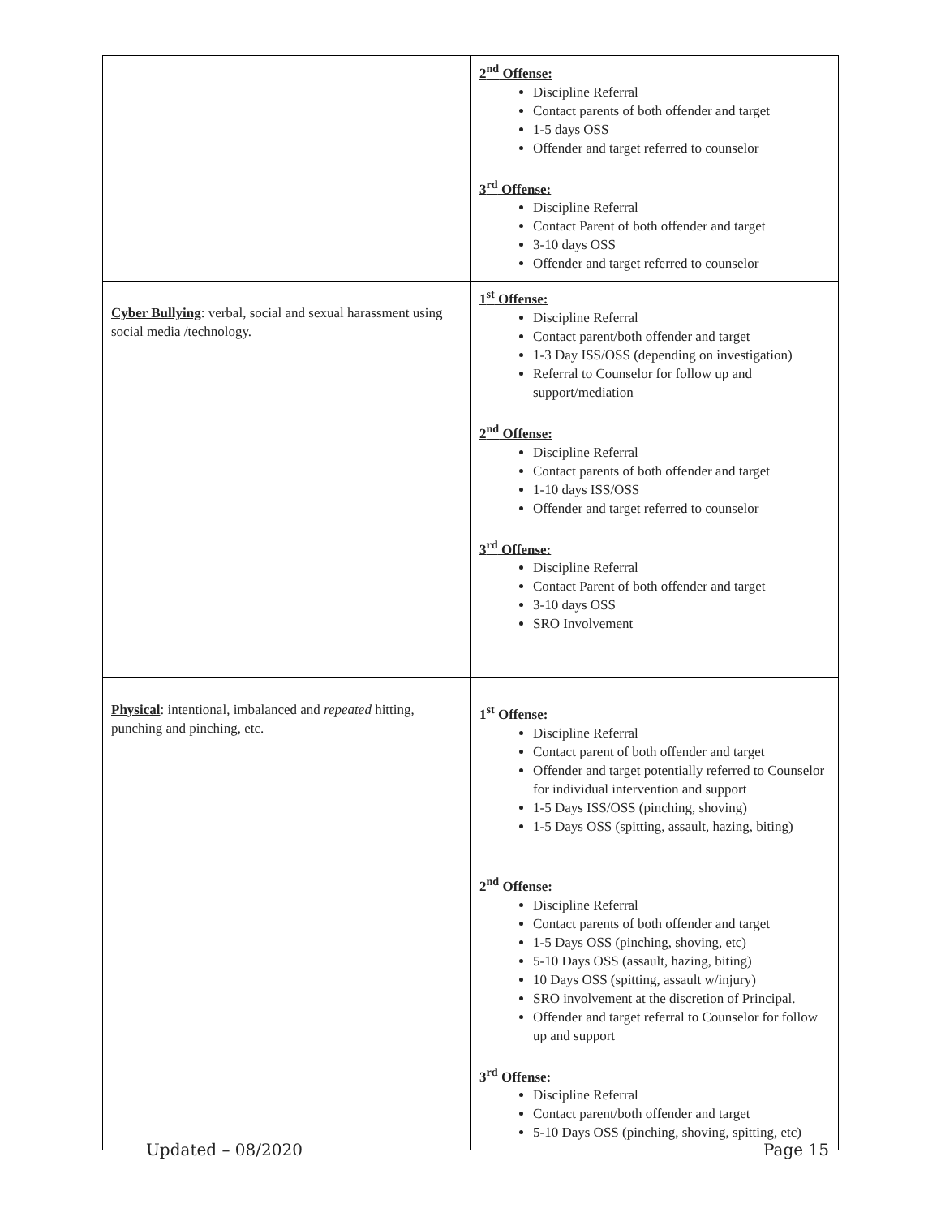| | 2<sup>nd</sup> Offense: Discipline Referral Contact parents of both offender and target 1-5 days OSS Offender and target referred to counselor 3<sup>rd</sup> Offense: Discipline Referral Contact Parent of both offender and target 3-10 days OSS Offender and target referred to counselor |
| Cyber Bullying : verbal, social and sexual harassment using social media /technology. | 1<sup>st</sup> Offense: Discipline Referral Contact parent/both offender and target 1-3 Day ISS/OSS (depending on investigation) Referral to Counselor for follow up and support/mediation 2<sup>nd</sup> Offense: Discipline Referral Contact parents of both offender and target 1-10 days ISS/OSS Offender and target referred to counselor 3<sup>rd</sup> Offense: Discipline Referral Contact Parent of both offender and target 3-10 days OSS SRO Involvement |
| Physical : intentional, imbalanced and repeated hitting, punching and pinching, etc. | 1<sup>st</sup> Offense: Discipline Referral Contact parent of both offender and target Offender and target potentially referred to Counselor for individual intervention and support 1-5 Days ISS/OSS (pinching, shoving) 1-5 Days OSS (spitting, assault, hazing, biting) 2<sup>nd</sup> Offense: Discipline Referral Contact parents of both offender and target 1-5 Days OSS (pinching, shoving, etc) 5-10 Days OSS (assault, hazing, biting) 10 Days OSS (spitting, assault w/injury) SRO involvement at the discretion of Principal. Offender and target referral to Counselor for follow up and support 3<sup>rd</sup> Offense: Discipline Referral Contact parent/both offender and target 5-10 Days OSS (pinching, shoving, spitting, etc) |
Updated – 08/2020 Page 15